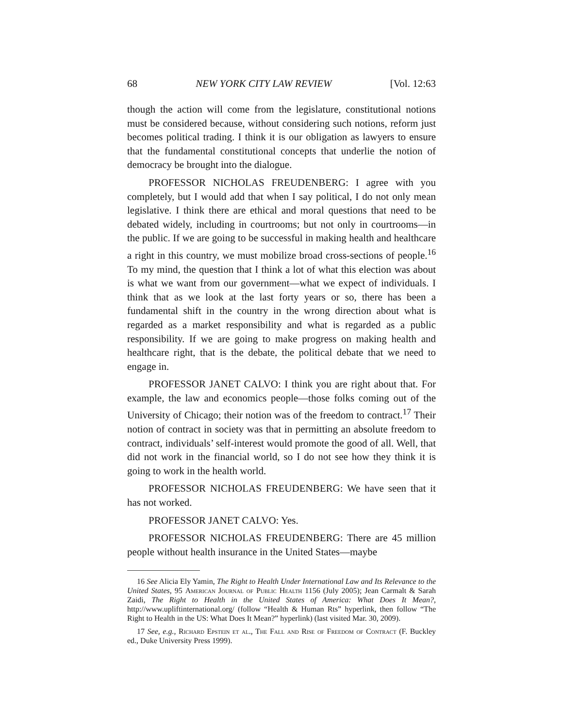68 NEW YORK CITY LAW REVIEW [Vol. 12:63
though the action will come from the legislature, constitutional notions must be considered because, without considering such notions, reform just becomes political trading. I think it is our obligation as lawyers to ensure that the fundamental constitutional concepts that underlie the notion of democracy be brought into the dialogue.
PROFESSOR NICHOLAS FREUDENBERG: I agree with you completely, but I would add that when I say political, I do not only mean legislative. I think there are ethical and moral questions that need to be debated widely, including in courtrooms; but not only in courtrooms—in the public. If we are going to be successful in making health and healthcare a right in this country, we must mobilize broad cross-sections of people.<sup>16</sup> To my mind, the question that I think a lot of what this election was about is what we want from our government—what we expect of individuals. I think that as we look at the last forty years or so, there has been a fundamental shift in the country in the wrong direction about what is regarded as a market responsibility and what is regarded as a public responsibility. If we are going to make progress on making health and healthcare right, that is the debate, the political debate that we need to engage in.
PROFESSOR JANET CALVO: I think you are right about that. For example, the law and economics people—those folks coming out of the University of Chicago; their notion was of the freedom to contract.<sup>17</sup> Their notion of contract in society was that in permitting an absolute freedom to contract, individuals’ self-interest would promote the good of all. Well, that did not work in the financial world, so I do not see how they think it is going to work in the health world.
PROFESSOR NICHOLAS FREUDENBERG: We have seen that it has not worked.
PROFESSOR JANET CALVO: Yes.
PROFESSOR NICHOLAS FREUDENBERG: There are 45 million people without health insurance in the United States—maybe
16 See Alicia Ely Yamin, The Right to Health Under International Law and Its Relevance to the United States, 95 American Journal of Public Health 1156 (July 2005); Jean Carmalt & Sarah Zaidi, The Right to Health in the United States of America: What Does It Mean?, http://www.upliftinternational.org/ (follow “Health & Human Rts” hyperlink, then follow “The Right to Health in the US: What Does It Mean?” hyperlink) (last visited Mar. 30, 2009).
17 See, e.g., Richard Epstein et al., The Fall and Rise of Freedom of Contract (F. Buckley ed., Duke University Press 1999).